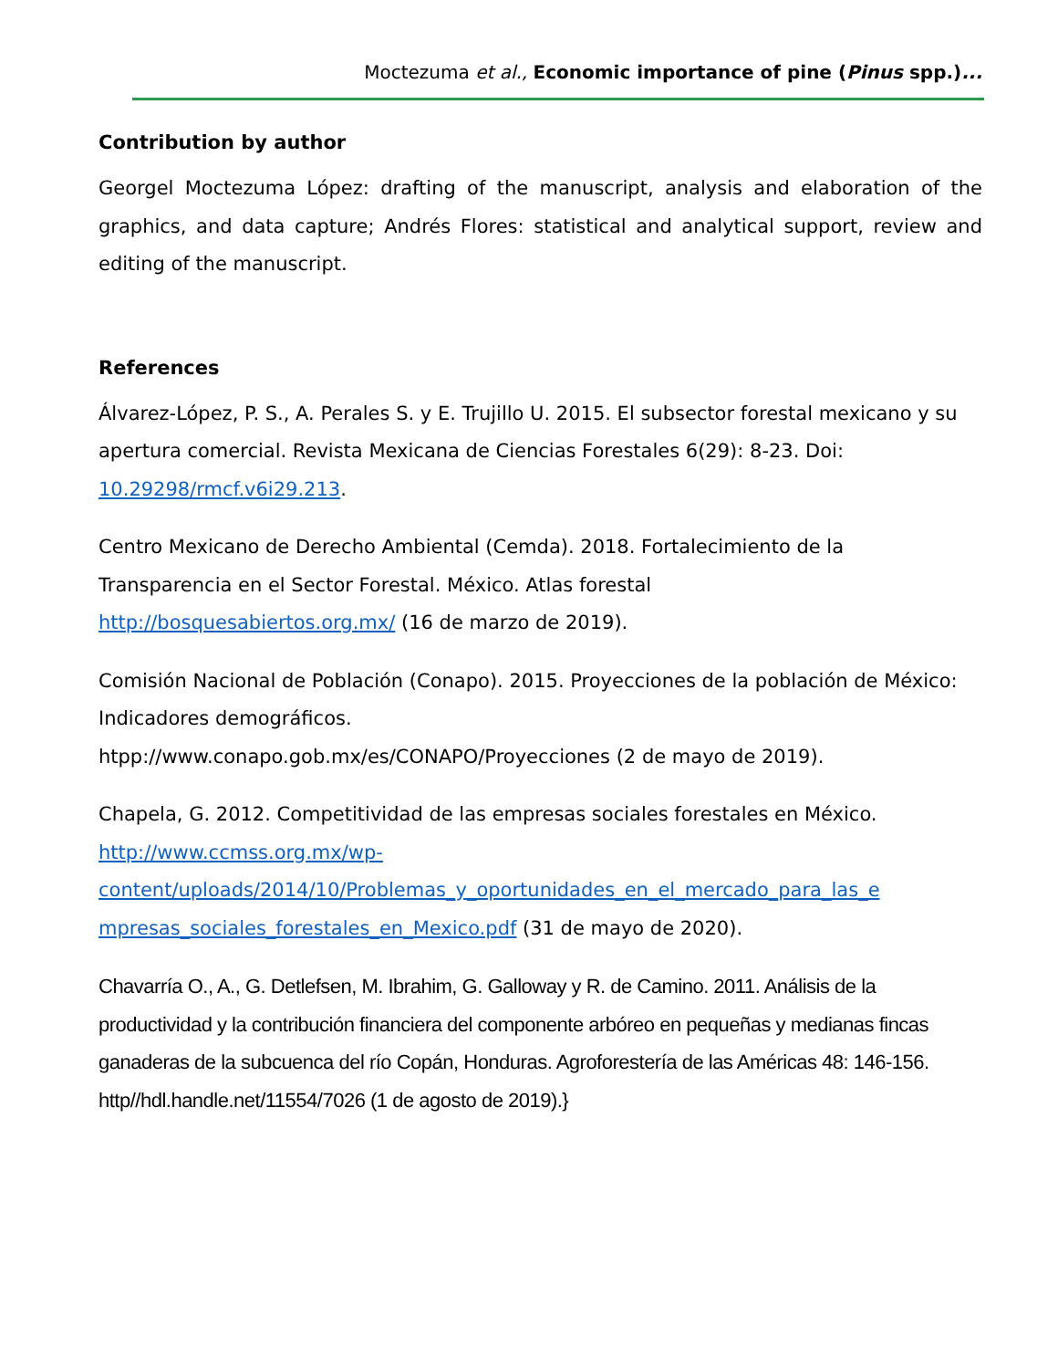Moctezuma et al., Economic importance of pine (Pinus spp.)...
Contribution by author
Georgel Moctezuma López: drafting of the manuscript, analysis and elaboration of the graphics, and data capture; Andrés Flores: statistical and analytical support, review and editing of the manuscript.
References
Álvarez-López, P. S., A. Perales S. y E. Trujillo U. 2015. El subsector forestal mexicano y su apertura comercial. Revista Mexicana de Ciencias Forestales 6(29): 8-23. Doi: 10.29298/rmcf.v6i29.213.
Centro Mexicano de Derecho Ambiental (Cemda). 2018. Fortalecimiento de la Transparencia en el Sector Forestal. México. Atlas forestal
http://bosquesabiertos.org.mx/ (16 de marzo de 2019).
Comisión Nacional de Población (Conapo). 2015. Proyecciones de la población de México: Indicadores demográficos.
htpp://www.conapo.gob.mx/es/CONAPO/Proyecciones (2 de mayo de 2019).
Chapela, G. 2012. Competitividad de las empresas sociales forestales en México.
http://www.ccmss.org.mx/wp-
content/uploads/2014/10/Problemas_y_oportunidades_en_el_mercado_para_las_e
mpresas_sociales_forestales_en_Mexico.pdf (31 de mayo de 2020).
Chavarría O., A., G. Detlefsen, M. Ibrahim, G. Galloway y R. de Camino. 2011. Análisis de la productividad y la contribución financiera del componente arbóreo en pequeñas y medianas fincas ganaderas de la subcuenca del río Copán, Honduras. Agroforestería de las Américas 48: 146-156. http//hdl.handle.net/11554/7026 (1 de agosto de 2019).}